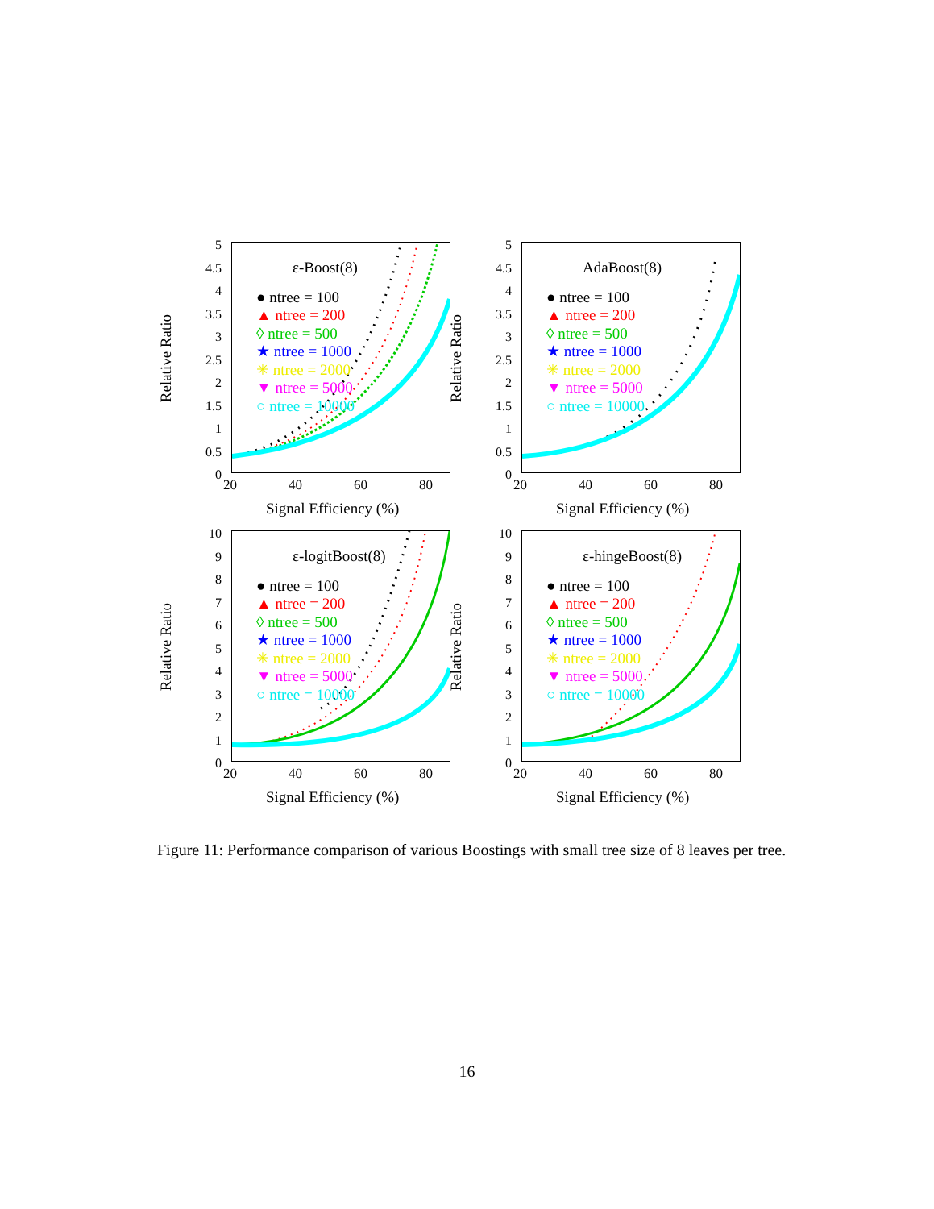Relative Ratio
5
4.5
4
3.5
3
2.5
2
1.5
1
0.5
0
ε-Boost(8)
● ntree = 100
▲ ntree = 200
◊ ntree = 500
★ ntree = 1000
✳ ntree = 2000
▼ ntree = 5000
○ ntree = 10000
20 40 60 80
Signal Efficiency (%)
Relative Ratio
5
4.5
4
3.5
3
2.5
2
1.5
1
0.5
0
AdaBoost(8)
● ntree = 100
▲ ntree = 200
◊ ntree = 500
★ ntree = 1000
✳ ntree = 2000
▼ ntree = 5000
○ ntree = 10000
20 40 60 80
Signal Efficiency (%)
Relative Ratio
10
9
8
7
6
5
4
3
2
1
0
ε-logitBoost(8)
● ntree = 100
▲ ntree = 200
◊ ntree = 500
★ ntree = 1000
✳ ntree = 2000
▼ ntree = 5000
○ ntree = 10000
20 40 60 80
Signal Efficiency (%)
Relative Ratio
10
9
8
7
6
5
4
3
2
1
0
ε-hingeBoost(8)
● ntree = 100
▲ ntree = 200
◊ ntree = 500
★ ntree = 1000
✳ ntree = 2000
▼ ntree = 5000
○ ntree = 10000
20 40 60 80
Signal Efficiency (%)
Figure 11: Performance comparison of various Boostings with small tree size of 8 leaves per tree.
16